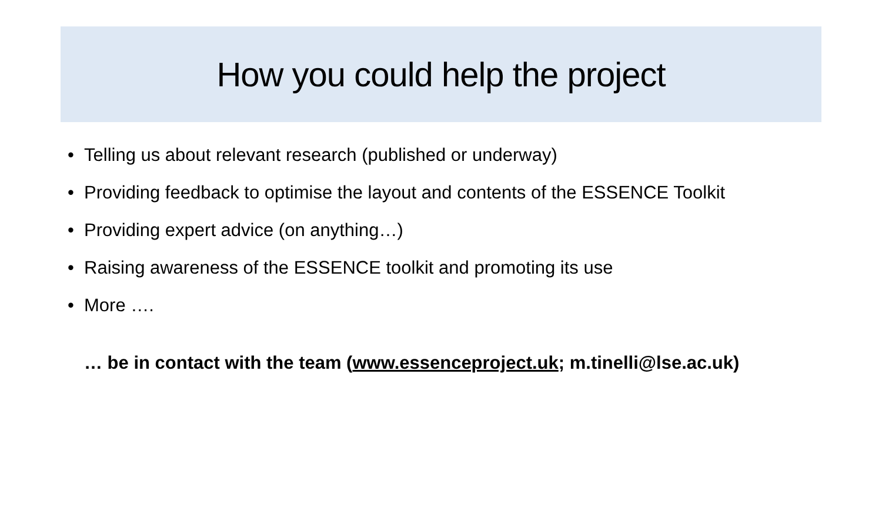How you could help the project
• Telling us about relevant research (published or underway)
• Providing feedback to optimise the layout and contents of the ESSENCE Toolkit
• Providing expert advice (on anything…)
• Raising awareness of the ESSENCE toolkit and promoting its use
• More ….
… be in contact with the team (www.essenceproject.uk; m.tinelli@lse.ac.uk)